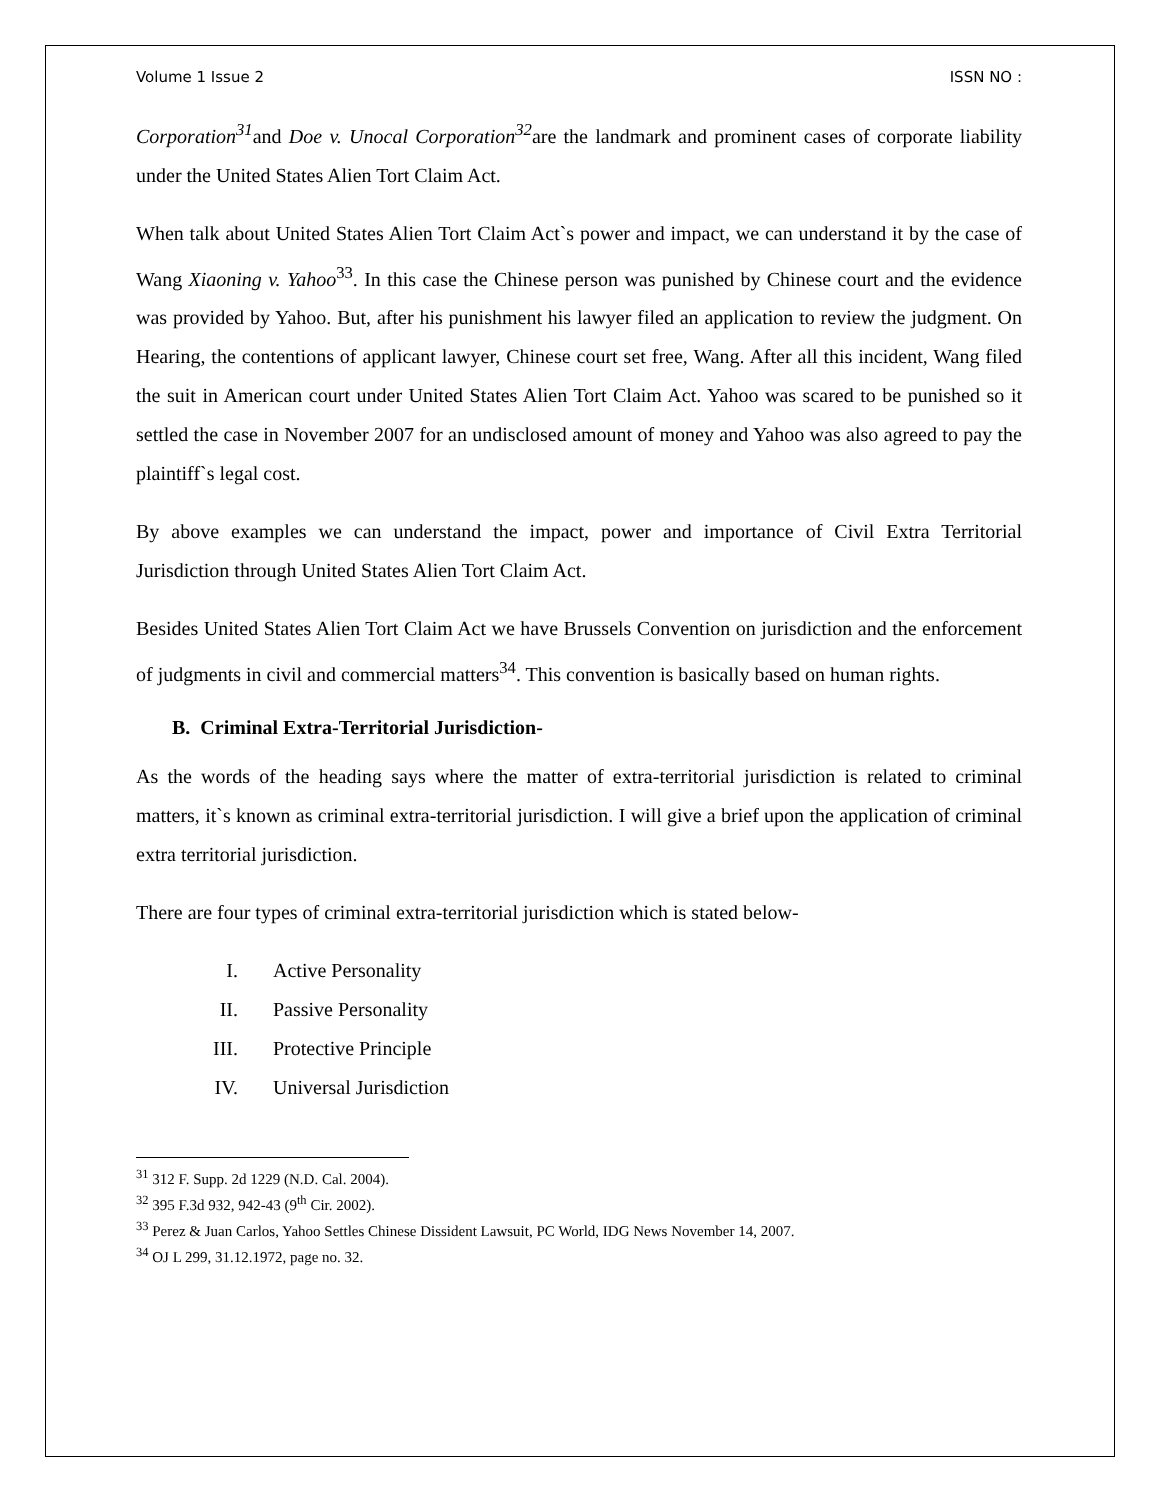Volume 1 Issue 2 ISSN NO :
Corporation<sup>31</sup>and Doe v. Unocal Corporation<sup>32</sup>are the landmark and prominent cases of corporate liability under the United States Alien Tort Claim Act.
When talk about United States Alien Tort Claim Act`s power and impact, we can understand it by the case of Wang Xiaoning v. Yahoo<sup>33</sup>. In this case the Chinese person was punished by Chinese court and the evidence was provided by Yahoo. But, after his punishment his lawyer filed an application to review the judgment. On Hearing, the contentions of applicant lawyer, Chinese court set free, Wang. After all this incident, Wang filed the suit in American court under United States Alien Tort Claim Act. Yahoo was scared to be punished so it settled the case in November 2007 for an undisclosed amount of money and Yahoo was also agreed to pay the plaintiff`s legal cost.
By above examples we can understand the impact, power and importance of Civil Extra Territorial Jurisdiction through United States Alien Tort Claim Act.
Besides United States Alien Tort Claim Act we have Brussels Convention on jurisdiction and the enforcement of judgments in civil and commercial matters<sup>34</sup>. This convention is basically based on human rights.
B. Criminal Extra-Territorial Jurisdiction-
As the words of the heading says where the matter of extra-territorial jurisdiction is related to criminal matters, it`s known as criminal extra-territorial jurisdiction. I will give a brief upon the application of criminal extra territorial jurisdiction.
There are four types of criminal extra-territorial jurisdiction which is stated below-
I. Active Personality
II. Passive Personality
III. Protective Principle
IV. Universal Jurisdiction
<sup>31</sup> 312 F. Supp. 2d 1229 (N.D. Cal. 2004).
<sup>32</sup> 395 F.3d 932, 942-43 (9<sup>th</sup> Cir. 2002).
<sup>33</sup> Perez & Juan Carlos, Yahoo Settles Chinese Dissident Lawsuit, PC World, IDG News November 14, 2007.
<sup>34</sup> OJ L 299, 31.12.1972, page no. 32.